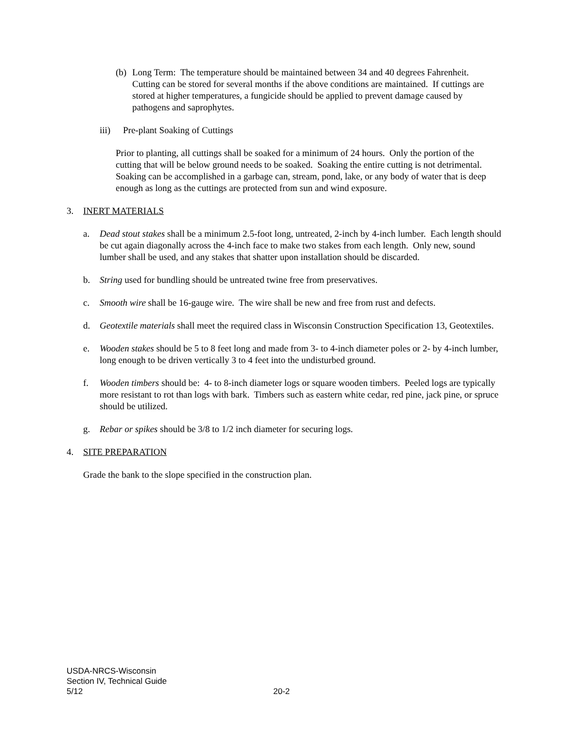(b) Long Term: The temperature should be maintained between 34 and 40 degrees Fahrenheit. Cutting can be stored for several months if the above conditions are maintained. If cuttings are stored at higher temperatures, a fungicide should be applied to prevent damage caused by pathogens and saprophytes.
iii) Pre-plant Soaking of Cuttings
Prior to planting, all cuttings shall be soaked for a minimum of 24 hours. Only the portion of the cutting that will be below ground needs to be soaked. Soaking the entire cutting is not detrimental. Soaking can be accomplished in a garbage can, stream, pond, lake, or any body of water that is deep enough as long as the cuttings are protected from sun and wind exposure.
3. INERT MATERIALS
a. Dead stout stakes shall be a minimum 2.5-foot long, untreated, 2-inch by 4-inch lumber. Each length should be cut again diagonally across the 4-inch face to make two stakes from each length. Only new, sound lumber shall be used, and any stakes that shatter upon installation should be discarded.
b. String used for bundling should be untreated twine free from preservatives.
c. Smooth wire shall be 16-gauge wire. The wire shall be new and free from rust and defects.
d. Geotextile materials shall meet the required class in Wisconsin Construction Specification 13, Geotextiles.
e. Wooden stakes should be 5 to 8 feet long and made from 3- to 4-inch diameter poles or 2- by 4-inch lumber, long enough to be driven vertically 3 to 4 feet into the undisturbed ground.
f. Wooden timbers should be: 4- to 8-inch diameter logs or square wooden timbers. Peeled logs are typically more resistant to rot than logs with bark. Timbers such as eastern white cedar, red pine, jack pine, or spruce should be utilized.
g. Rebar or spikes should be 3/8 to 1/2 inch diameter for securing logs.
4. SITE PREPARATION
Grade the bank to the slope specified in the construction plan.
USDA-NRCS-Wisconsin
Section IV, Technical Guide
5/12 20-2